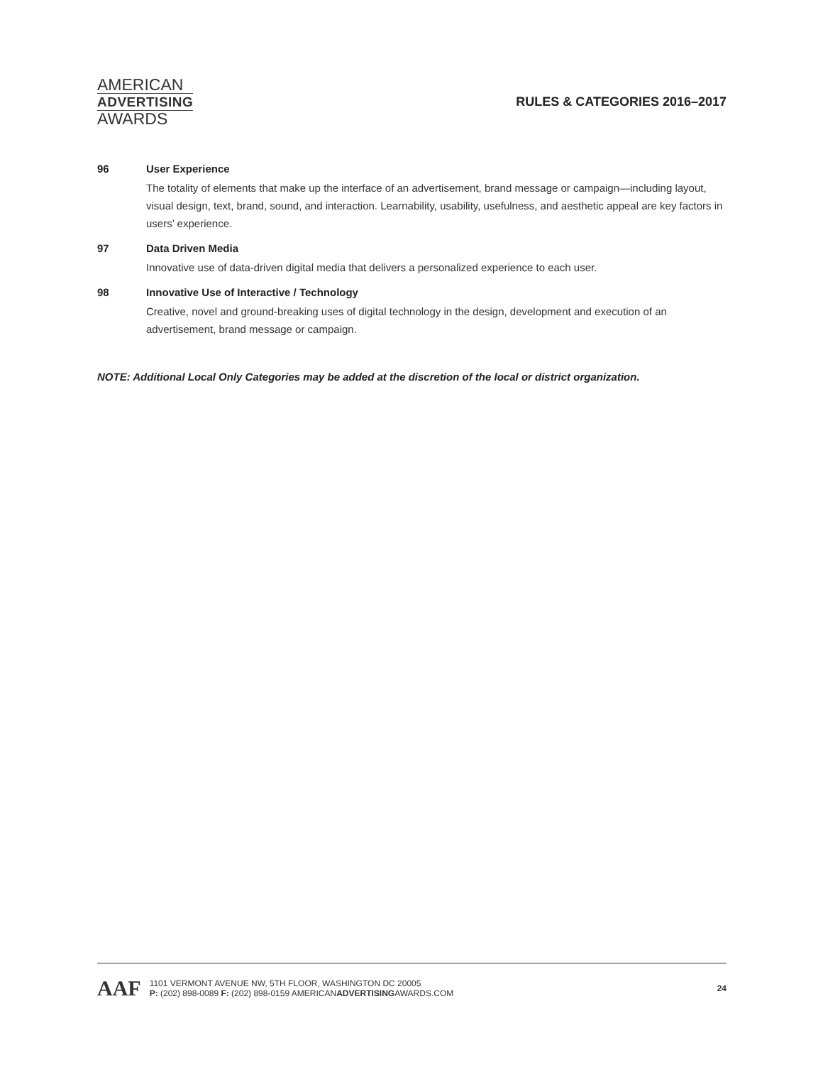AMERICAN
ADVERTISING
AWARDS
RULES & CATEGORIES 2016–2017
96 User Experience
The totality of elements that make up the interface of an advertisement, brand message or campaign—including layout, visual design, text, brand, sound, and interaction. Learnability, usability, usefulness, and aesthetic appeal are key factors in users’ experience.
97 Data Driven Media
Innovative use of data-driven digital media that delivers a personalized experience to each user.
98 Innovative Use of Interactive / Technology
Creative, novel and ground-breaking uses of digital technology in the design, development and execution of an advertisement, brand message or campaign.
NOTE: Additional Local Only Categories may be added at the discretion of the local or district organization.
AAF
1101 VERMONT AVENUE NW, 5TH FLOOR, WASHINGTON DC 20005
P: (202) 898-0089 F: (202) 898-0159 AMERICANADVERTISINGAWARDS.COM
24